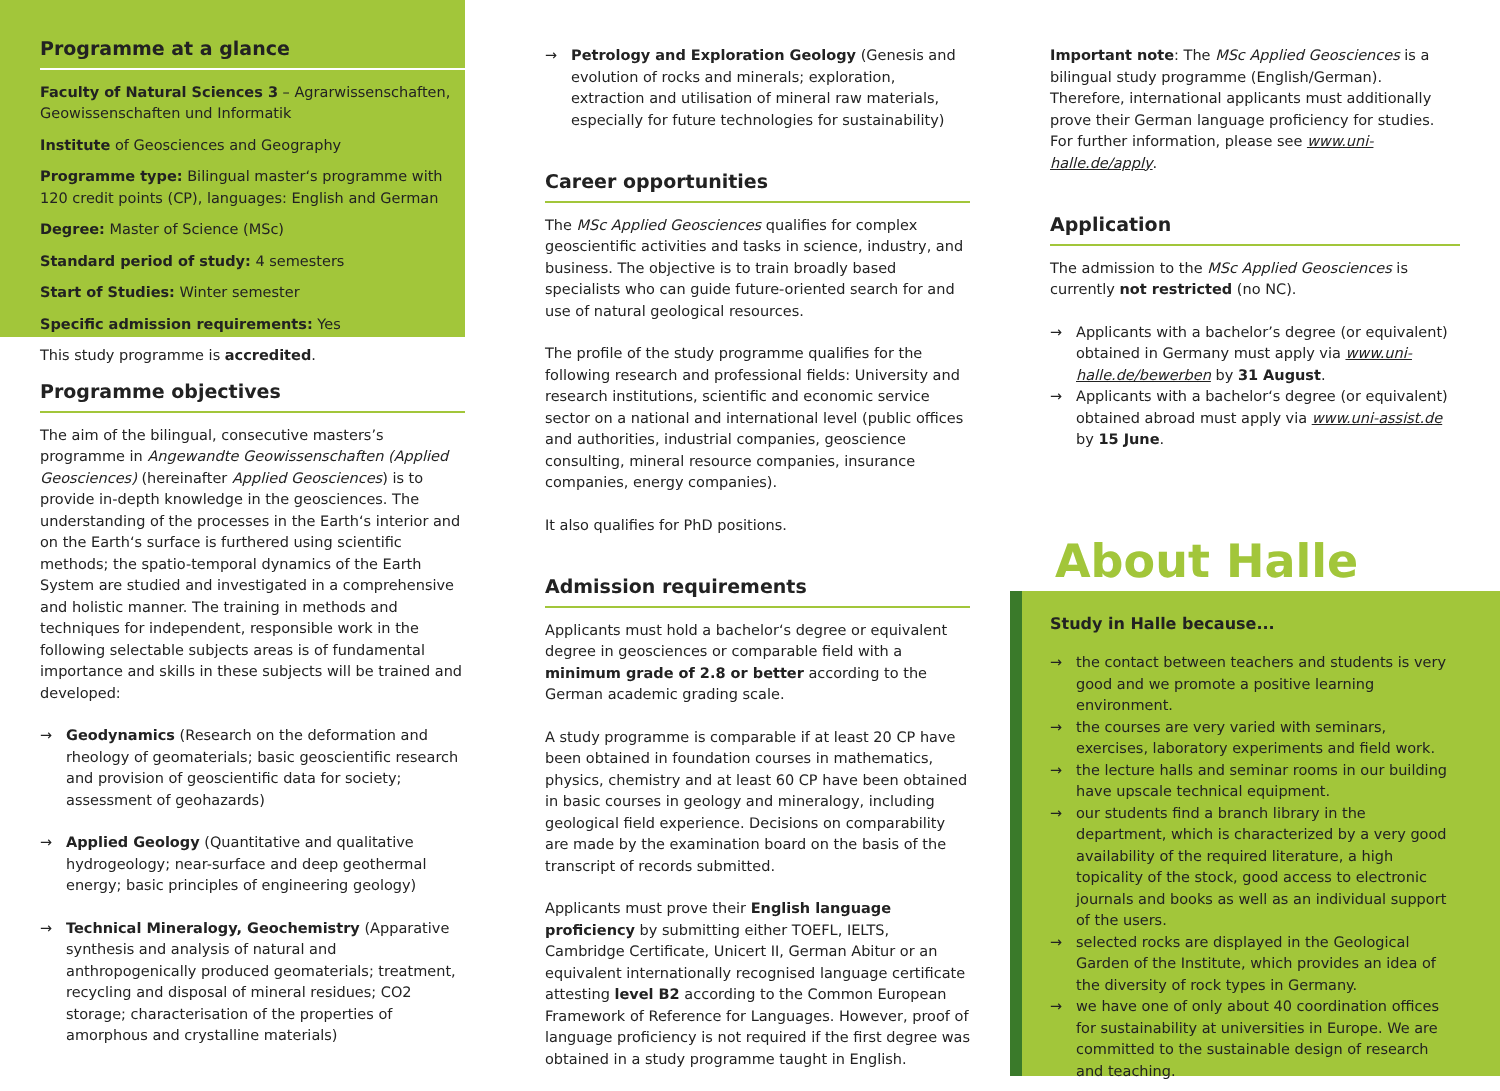Programme at a glance
Faculty of Natural Sciences 3 – Agrarwissenschaften, Geowissenschaften und Informatik
Institute of Geosciences and Geography
Programme type: Bilingual master‘s programme with 120 credit points (CP), languages: English and German
Degree: Master of Science (MSc)
Standard period of study: 4 semesters
Start of Studies: Winter semester
Specific admission requirements: Yes
This study programme is accredited.
Programme objectives
The aim of the bilingual, consecutive masters’s programme in Angewandte Geowissenschaften (Applied Geosciences) (hereinafter Applied Geosciences) is to provide in-depth knowledge in the geosciences. The understanding of the processes in the Earth‘s interior and on the Earth‘s surface is furthered using scientific methods; the spatio-temporal dynamics of the Earth System are studied and investigated in a comprehensive and holistic manner. The training in methods and techniques for independent, responsible work in the following selectable subjects areas is of fundamental importance and skills in these subjects will be trained and developed:
→ Geodynamics (Research on the deformation and rheology of geomaterials; basic geoscientific research and provision of geoscientific data for society; assessment of geohazards)
→ Applied Geology (Quantitative and qualitative hydrogeology; near-surface and deep geothermal energy; basic principles of engineering geology)
→ Technical Mineralogy, Geochemistry (Apparative synthesis and analysis of natural and anthropogenically produced geomaterials; treatment, recycling and disposal of mineral residues; CO2 storage; characterisation of the properties of amorphous and crystalline materials)
→ Petrology and Exploration Geology (Genesis and evolution of rocks and minerals; exploration, extraction and utilisation of mineral raw materials, especially for future technologies for sustainability)
Career opportunities
The MSc Applied Geosciences qualifies for complex geoscientific activities and tasks in science, industry, and business. The objective is to train broadly based specialists who can guide future-oriented search for and use of natural geological resources.
The profile of the study programme qualifies for the following research and professional fields: University and research institutions, scientific and economic service sector on a national and international level (public offices and authorities, industrial companies, geoscience consulting, mineral resource companies, insurance companies, energy companies).
It also qualifies for PhD positions.
Admission requirements
Applicants must hold a bachelor‘s degree or equivalent degree in geosciences or comparable field with a minimum grade of 2.8 or better according to the German academic grading scale.
A study programme is comparable if at least 20 CP have been obtained in foundation courses in mathematics, physics, chemistry and at least 60 CP have been obtained in basic courses in geology and mineralogy, including geological field experience. Decisions on comparability are made by the examination board on the basis of the transcript of records submitted.
Applicants must prove their English language proficiency by submitting either TOEFL, IELTS, Cambridge Certificate, Unicert II, German Abitur or an equivalent internationally recognised language certificate attesting level B2 according to the Common European Framework of Reference for Languages. However, proof of language proficiency is not required if the first degree was obtained in a study programme taught in English.
Important note: The MSc Applied Geosciences is a bilingual study programme (English/German). Therefore, international applicants must additionally prove their German language proficiency for studies. For further information, please see www.uni-halle.de/apply.
Application
The admission to the MSc Applied Geosciences is currently not restricted (no NC).
→ Applicants with a bachelor’s degree (or equivalent) obtained in Germany must apply via www.uni-halle.de/bewerben by 31 August.
→ Applicants with a bachelor‘s degree (or equivalent) obtained abroad must apply via www.uni-assist.de by 15 June.
About Halle
Study in Halle because...
→ the contact between teachers and students is very good and we promote a positive learning environment.
→ the courses are very varied with seminars, exercises, laboratory experiments and field work.
→ the lecture halls and seminar rooms in our building have upscale technical equipment.
→ our students find a branch library in the department, which is characterized by a very good availability of the required literature, a high topicality of the stock, good access to electronic journals and books as well as an individual support of the users.
→ selected rocks are displayed in the Geological Garden of the Institute, which provides an idea of the diversity of rock types in Germany.
→ we have one of only about 40 coordination offices for sustainability at universities in Europe. We are committed to the sustainable design of research and teaching.